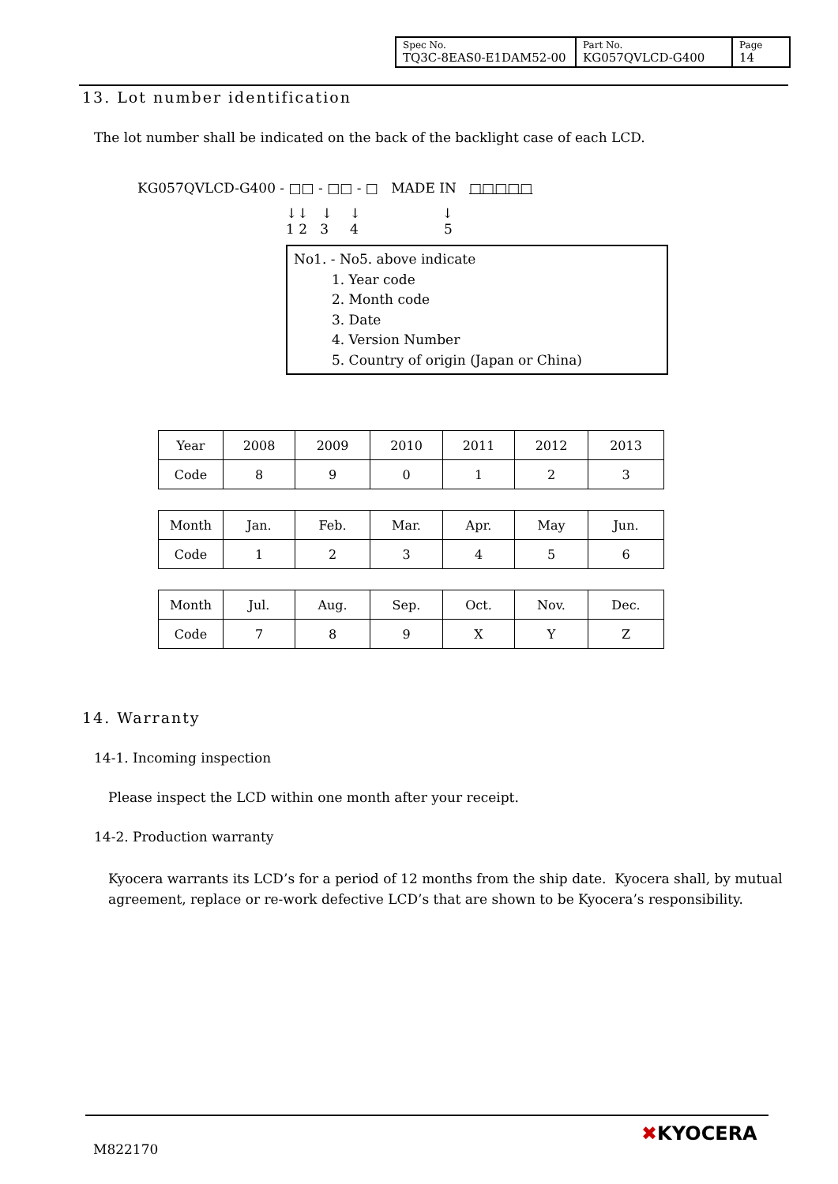| Spec No. TQ3C-8EAS0-E1DAM52-00 | Part No. KG057QVLCD-G400 | Page 14 |
13. Lot number identification
The lot number shall be indicated on the back of the backlight case of each LCD.
KG057QVLCD-G400 - □□ - □□ - □ MADE IN □□□□□
↓↓ ↓ ↓ ↓
1 2 3 4 5
No1. - No5. above indicate
1. Year code
2. Month code
3. Date
4. Version Number
5. Country of origin (Japan or China)
| Year | 2008 | 2009 | 2010 | 2011 | 2012 | 2013 |
| Code | 8 | 9 | 0 | 1 | 2 | 3 |
| Month | Jan. | Feb. | Mar. | Apr. | May | Jun. |
| Code | 1 | 2 | 3 | 4 | 5 | 6 |
| Month | Jul. | Aug. | Sep. | Oct. | Nov. | Dec. |
| Code | 7 | 8 | 9 | X | Y | Z |
14. Warranty
14-1. Incoming inspection
Please inspect the LCD within one month after your receipt.
14-2. Production warranty
Kyocera warrants its LCD’s for a period of 12 months from the ship date. Kyocera shall, by mutual agreement, replace or re-work defective LCD’s that are shown to be Kyocera’s responsibility.
M822170
✖KYOCERA